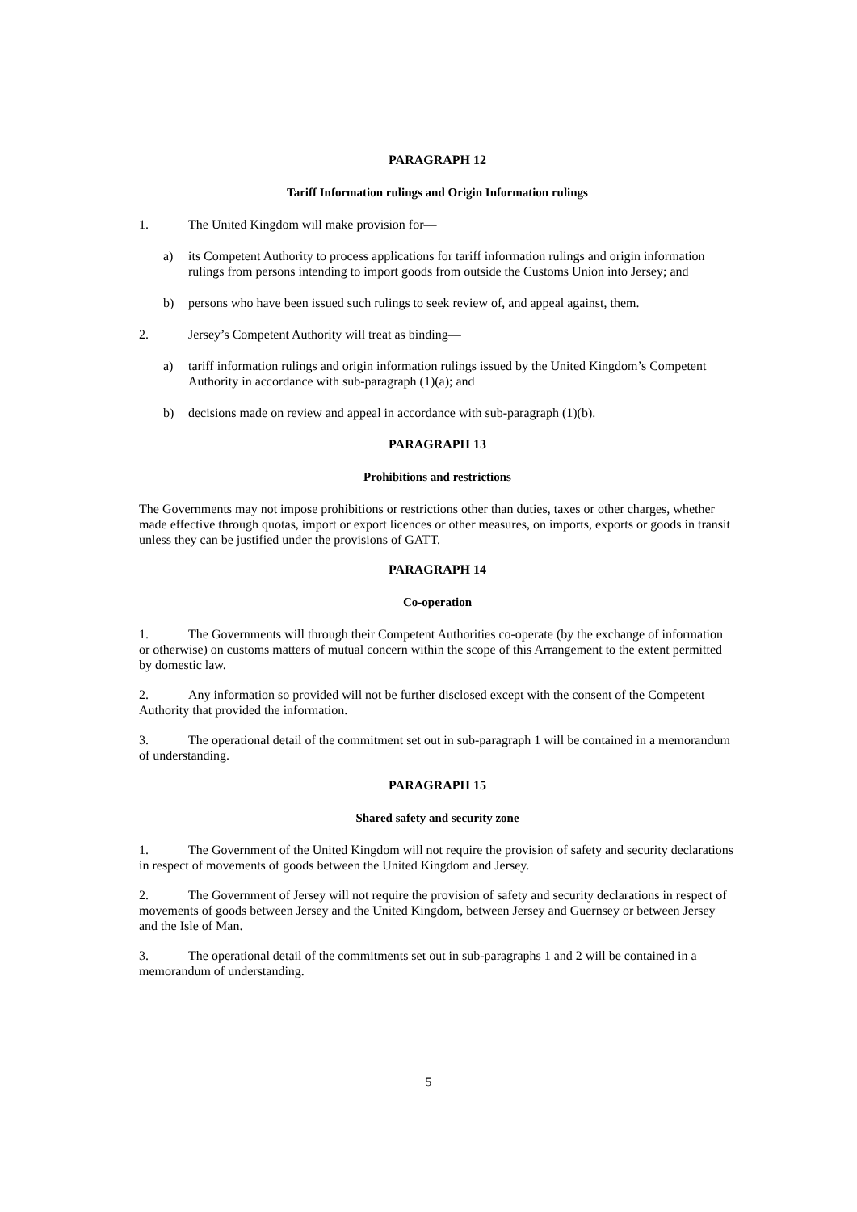PARAGRAPH 12
Tariff Information rulings and Origin Information rulings
1. The United Kingdom will make provision for—
a) its Competent Authority to process applications for tariff information rulings and origin information rulings from persons intending to import goods from outside the Customs Union into Jersey; and
b) persons who have been issued such rulings to seek review of, and appeal against, them.
2. Jersey’s Competent Authority will treat as binding—
a) tariff information rulings and origin information rulings issued by the United Kingdom’s Competent Authority in accordance with sub-paragraph (1)(a); and
b) decisions made on review and appeal in accordance with sub-paragraph (1)(b).
PARAGRAPH 13
Prohibitions and restrictions
The Governments may not impose prohibitions or restrictions other than duties, taxes or other charges, whether made effective through quotas, import or export licences or other measures, on imports, exports or goods in transit unless they can be justified under the provisions of GATT.
PARAGRAPH 14
Co-operation
1. The Governments will through their Competent Authorities co-operate (by the exchange of information or otherwise) on customs matters of mutual concern within the scope of this Arrangement to the extent permitted by domestic law.
2. Any information so provided will not be further disclosed except with the consent of the Competent Authority that provided the information.
3. The operational detail of the commitment set out in sub-paragraph 1 will be contained in a memorandum of understanding.
PARAGRAPH 15
Shared safety and security zone
1. The Government of the United Kingdom will not require the provision of safety and security declarations in respect of movements of goods between the United Kingdom and Jersey.
2. The Government of Jersey will not require the provision of safety and security declarations in respect of movements of goods between Jersey and the United Kingdom, between Jersey and Guernsey or between Jersey and the Isle of Man.
3. The operational detail of the commitments set out in sub-paragraphs 1 and 2 will be contained in a memorandum of understanding.
5